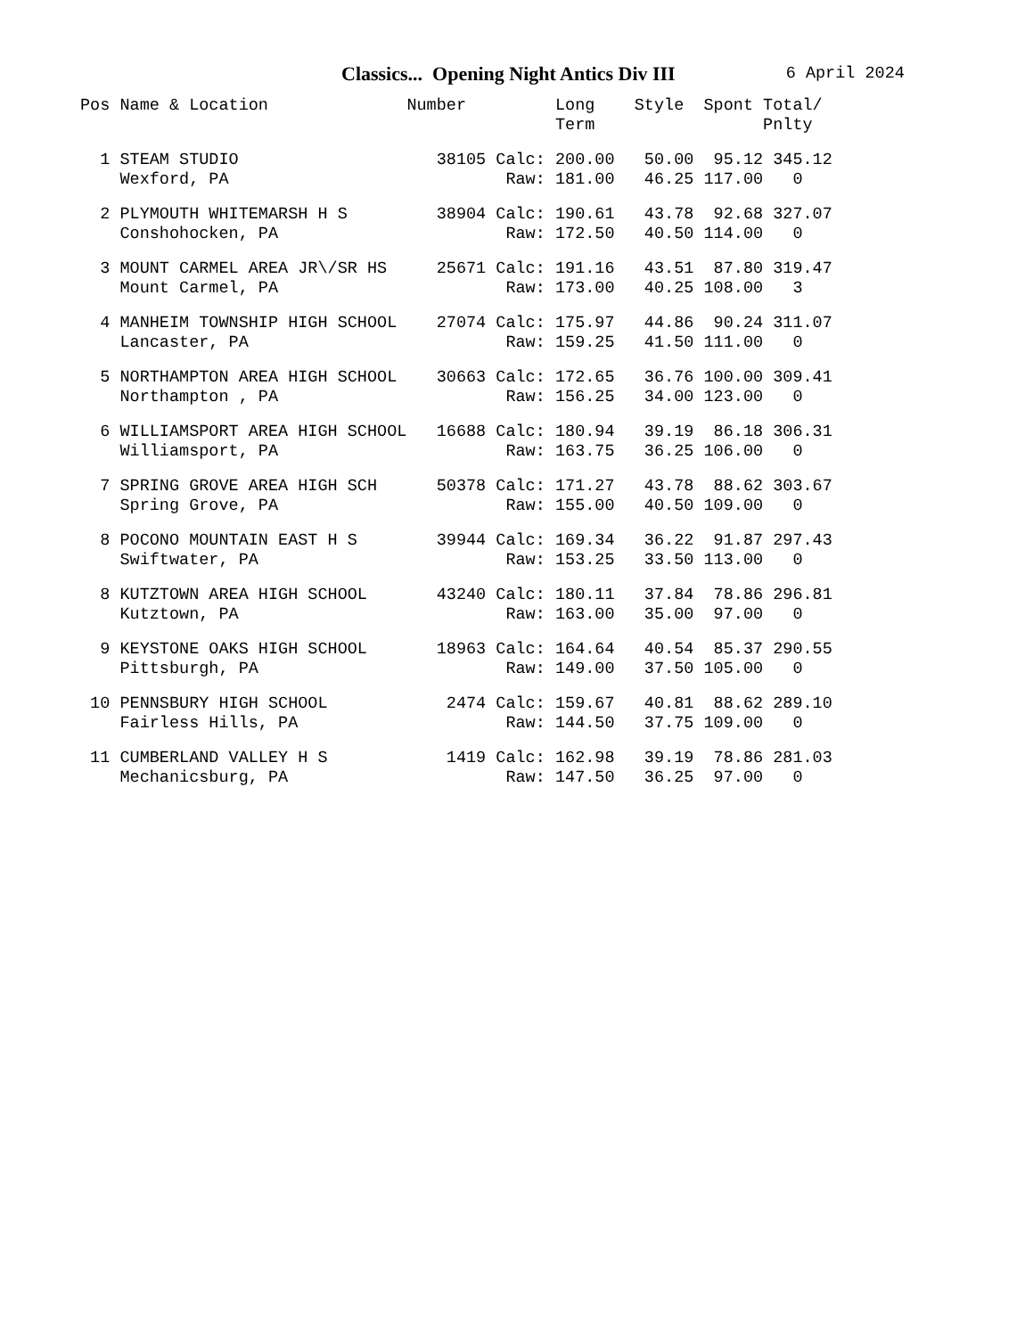Classics... Opening Night Antics Div III
6 April 2024
| Pos | Name & Location | Number | | Long Term | Style | Spont | Total/ Pnlty |
| --- | --- | --- | --- | --- | --- | --- | --- |
| 1 | STEAM STUDIO | 38105 | Calc: | 200.00 | 50.00 | 95.12 | 345.12 |
| | Wexford, PA | | Raw: | 181.00 | 46.25 | 117.00 | 0 |
| 2 | PLYMOUTH WHITEMARSH H S | 38904 | Calc: | 190.61 | 43.78 | 92.68 | 327.07 |
| | Conshohocken, PA | | Raw: | 172.50 | 40.50 | 114.00 | 0 |
| 3 | MOUNT CARMEL AREA JR\/SR HS | 25671 | Calc: | 191.16 | 43.51 | 87.80 | 319.47 |
| | Mount Carmel, PA | | Raw: | 173.00 | 40.25 | 108.00 | 3 |
| 4 | MANHEIM TOWNSHIP HIGH SCHOOL | 27074 | Calc: | 175.97 | 44.86 | 90.24 | 311.07 |
| | Lancaster, PA | | Raw: | 159.25 | 41.50 | 111.00 | 0 |
| 5 | NORTHAMPTON AREA HIGH SCHOOL | 30663 | Calc: | 172.65 | 36.76 | 100.00 | 309.41 |
| | Northampton , PA | | Raw: | 156.25 | 34.00 | 123.00 | 0 |
| 6 | WILLIAMSPORT AREA HIGH SCHOOL | 16688 | Calc: | 180.94 | 39.19 | 86.18 | 306.31 |
| | Williamsport, PA | | Raw: | 163.75 | 36.25 | 106.00 | 0 |
| 7 | SPRING GROVE AREA HIGH SCH | 50378 | Calc: | 171.27 | 43.78 | 88.62 | 303.67 |
| | Spring Grove, PA | | Raw: | 155.00 | 40.50 | 109.00 | 0 |
| 8 | POCONO MOUNTAIN EAST H S | 39944 | Calc: | 169.34 | 36.22 | 91.87 | 297.43 |
| | Swiftwater, PA | | Raw: | 153.25 | 33.50 | 113.00 | 0 |
| 8 | KUTZTOWN AREA HIGH SCHOOL | 43240 | Calc: | 180.11 | 37.84 | 78.86 | 296.81 |
| | Kutztown, PA | | Raw: | 163.00 | 35.00 | 97.00 | 0 |
| 9 | KEYSTONE OAKS HIGH SCHOOL | 18963 | Calc: | 164.64 | 40.54 | 85.37 | 290.55 |
| | Pittsburgh, PA | | Raw: | 149.00 | 37.50 | 105.00 | 0 |
| 10 | PENNSBURY HIGH SCHOOL | 2474 | Calc: | 159.67 | 40.81 | 88.62 | 289.10 |
| | Fairless Hills, PA | | Raw: | 144.50 | 37.75 | 109.00 | 0 |
| 11 | CUMBERLAND VALLEY H S | 1419 | Calc: | 162.98 | 39.19 | 78.86 | 281.03 |
| | Mechanicsburg, PA | | Raw: | 147.50 | 36.25 | 97.00 | 0 |